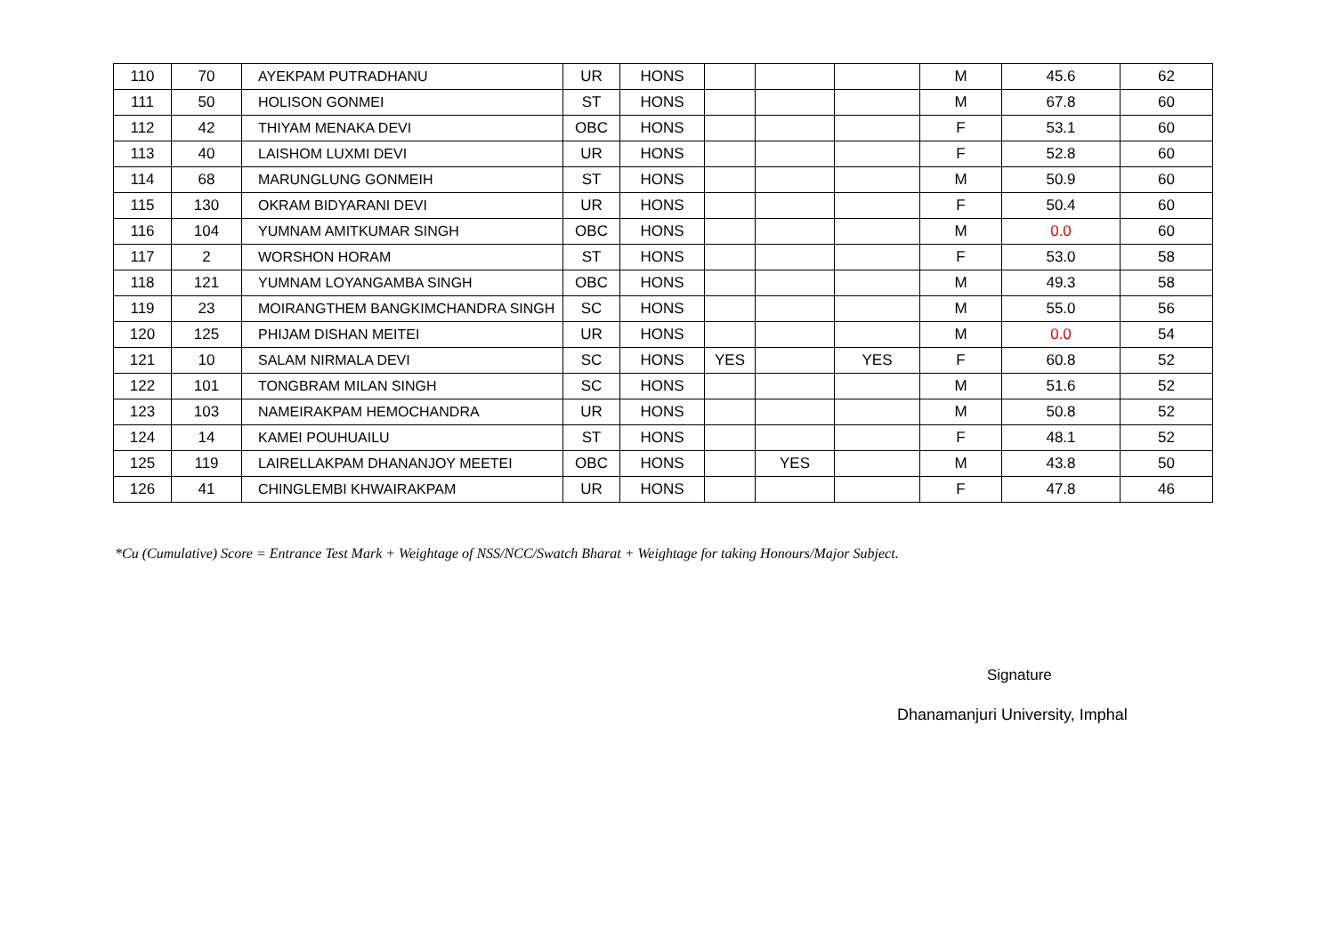| 110 | 70 | AYEKPAM PUTRADHANU | UR | HONS | | | | M | 45.6 | 62 |
| 111 | 50 | HOLISON GONMEI | ST | HONS | | | | M | 67.8 | 60 |
| 112 | 42 | THIYAM MENAKA DEVI | OBC | HONS | | | | F | 53.1 | 60 |
| 113 | 40 | LAISHOM LUXMI DEVI | UR | HONS | | | | F | 52.8 | 60 |
| 114 | 68 | MARUNGLUNG GONMEIH | ST | HONS | | | | M | 50.9 | 60 |
| 115 | 130 | OKRAM BIDYARANI DEVI | UR | HONS | | | | F | 50.4 | 60 |
| 116 | 104 | YUMNAM AMITKUMAR SINGH | OBC | HONS | | | | M | 0.0 | 60 |
| 117 | 2 | WORSHON HORAM | ST | HONS | | | | F | 53.0 | 58 |
| 118 | 121 | YUMNAM LOYANGAMBA SINGH | OBC | HONS | | | | M | 49.3 | 58 |
| 119 | 23 | MOIRANGTHEM BANGKIMCHANDRA SINGH | SC | HONS | | | | M | 55.0 | 56 |
| 120 | 125 | PHIJAM DISHAN MEITEI | UR | HONS | | | | M | 0.0 | 54 |
| 121 | 10 | SALAM NIRMALA DEVI | SC | HONS | YES | | YES | F | 60.8 | 52 |
| 122 | 101 | TONGBRAM MILAN SINGH | SC | HONS | | | | M | 51.6 | 52 |
| 123 | 103 | NAMEIRAKPAM HEMOCHANDRA | UR | HONS | | | | M | 50.8 | 52 |
| 124 | 14 | KAMEI POUHUAILU | ST | HONS | | | | F | 48.1 | 52 |
| 125 | 119 | LAIRELLAKPAM DHANANJOY MEETEI | OBC | HONS | | YES | | M | 43.8 | 50 |
| 126 | 41 | CHINGLEMBI KHWAIRAKPAM | UR | HONS | | | | F | 47.8 | 46 |
*Cu (Cumulative) Score = Entrance Test Mark + Weightage of NSS/NCC/Swatch Bharat + Weightage for taking Honours/Major Subject.
Signature
Dhanamanjuri University, Imphal